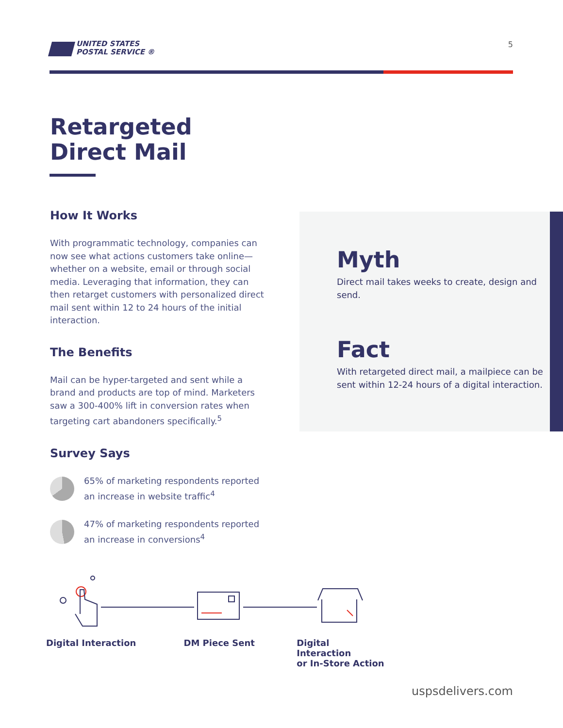UNITED STATES
POSTAL SERVICE ®
5
Retargeted
Direct Mail
How It Works
With programmatic technology, companies can now see what actions customers take online—whether on a website, email or through social media. Leveraging that information, they can then retarget customers with personalized direct mail sent within 12 to 24 hours of the initial interaction.
The Benefits
Mail can be hyper-targeted and sent while a brand and products are top of mind. Marketers saw a 300-400% lift in conversion rates when targeting cart abandoners specifically.<sup>5</sup>
Survey Says
65% of marketing respondents reported an increase in website traffic<sup>4</sup>
47% of marketing respondents reported an increase in conversions<sup>4</sup>
Myth
Direct mail takes weeks to create, design and send.
Fact
With retargeted direct mail, a mailpiece can be sent within 12-24 hours of a digital interaction.
Digital Interaction DM Piece Sent Digital Interaction
or In-Store Action
uspsdelivers.com